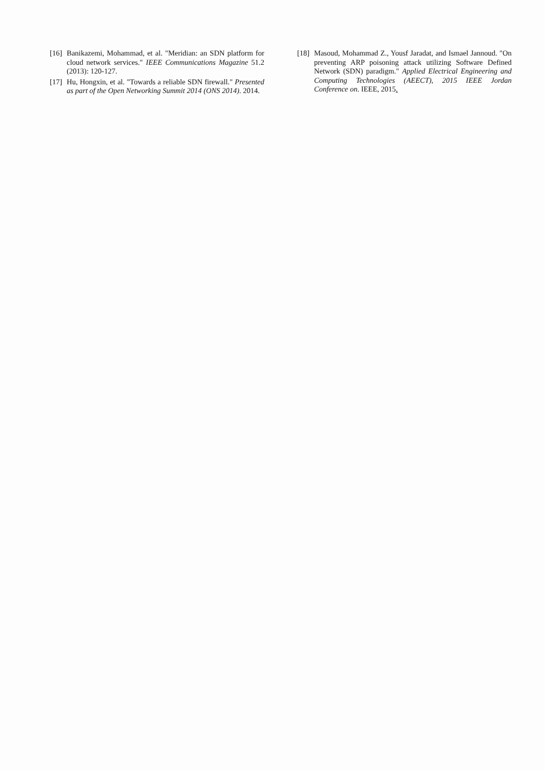[16] Banikazemi, Mohammad, et al. "Meridian: an SDN platform for cloud network services." IEEE Communications Magazine 51.2 (2013): 120-127.
[17] Hu, Hongxin, et al. "Towards a reliable SDN firewall." Presented as part of the Open Networking Summit 2014 (ONS 2014). 2014.
[18] Masoud, Mohammad Z., Yousf Jaradat, and Ismael Jannoud. "On preventing ARP poisoning attack utilizing Software Defined Network (SDN) paradigm." Applied Electrical Engineering and Computing Technologies (AEECT), 2015 IEEE Jordan Conference on. IEEE, 2015.